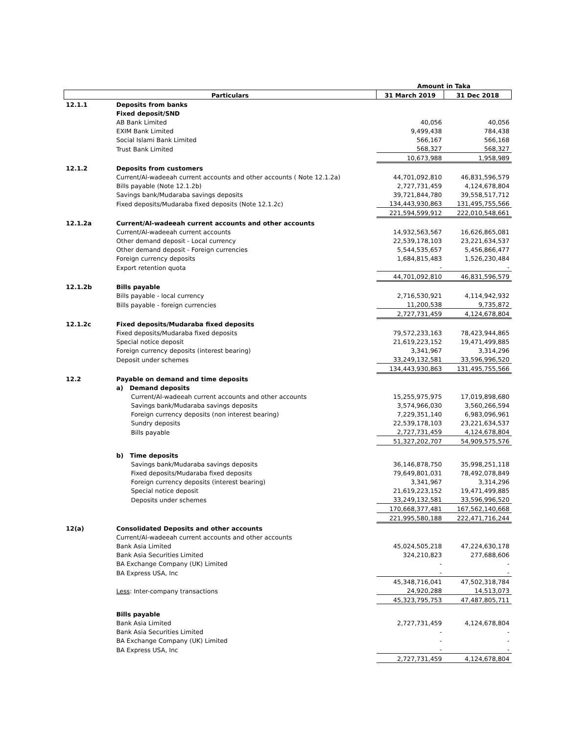| | | Amount in Taka | |
| --- | --- | --- | --- |
| Particulars | | 31 March 2019 | 31 Dec 2018 |
| 12.1.1 | Deposits from banks | | |
| | Fixed deposit/SND | | |
| | AB Bank Limited | 40,056 | 40,056 |
| | EXIM Bank Limited | 9,499,438 | 784,438 |
| | Social Islami Bank Limited | 566,167 | 566,168 |
| | Trust Bank Limited | 568,327 | 568,327 |
| | | 10,673,988 | 1,958,989 |
| 12.1.2 | Deposits from customers | | |
| | Current/Al-wadeeah current accounts and other accounts ( Note 12.1.2a) | 44,701,092,810 | 46,831,596,579 |
| | Bills payable (Note 12.1.2b) | 2,727,731,459 | 4,124,678,804 |
| | Savings bank/Mudaraba savings deposits | 39,721,844,780 | 39,558,517,712 |
| | Fixed deposits/Mudaraba fixed deposits (Note 12.1.2c) | 134,443,930,863 | 131,495,755,566 |
| | | 221,594,599,912 | 222,010,548,661 |
| 12.1.2a | Current/Al-wadeeah current accounts and other accounts | | |
| | Current/Al-wadeeah current accounts | 14,932,563,567 | 16,626,865,081 |
| | Other demand deposit - Local currency | 22,539,178,103 | 23,221,634,537 |
| | Other demand deposit - Foreign currencies | 5,544,535,657 | 5,456,866,477 |
| | Foreign currency deposits | 1,684,815,483 | 1,526,230,484 |
| | Export retention quota | - | - |
| | | 44,701,092,810 | 46,831,596,579 |
| 12.1.2b | Bills payable | | |
| | Bills payable - local currency | 2,716,530,921 | 4,114,942,932 |
| | Bills payable - foreign currencies | 11,200,538 | 9,735,872 |
| | | 2,727,731,459 | 4,124,678,804 |
| 12.1.2c | Fixed deposits/Mudaraba fixed deposits | | |
| | Fixed deposits/Mudaraba fixed deposits | 79,572,233,163 | 78,423,944,865 |
| | Special notice deposit | 21,619,223,152 | 19,471,499,885 |
| | Foreign currency deposits (interest bearing) | 3,341,967 | 3,314,296 |
| | Deposit under schemes | 33,249,132,581 | 33,596,996,520 |
| | | 134,443,930,863 | 131,495,755,566 |
| 12.2 | Payable on demand and time deposits | | |
| | a) Demand deposits | | |
| | Current/Al-wadeeah current accounts and other accounts | 15,255,975,975 | 17,019,898,680 |
| | Savings bank/Mudaraba savings deposits | 3,574,966,030 | 3,560,266,594 |
| | Foreign currency deposits (non interest bearing) | 7,229,351,140 | 6,983,096,961 |
| | Sundry deposits | 22,539,178,103 | 23,221,634,537 |
| | Bills payable | 2,727,731,459 | 4,124,678,804 |
| | | 51,327,202,707 | 54,909,575,576 |
| | b) Time deposits | | |
| | Savings bank/Mudaraba savings deposits | 36,146,878,750 | 35,998,251,118 |
| | Fixed deposits/Mudaraba fixed deposits | 79,649,801,031 | 78,492,078,849 |
| | Foreign currency deposits (interest bearing) | 3,341,967 | 3,314,296 |
| | Special notice deposit | 21,619,223,152 | 19,471,499,885 |
| | Deposits under schemes | 33,249,132,581 | 33,596,996,520 |
| | | 170,668,377,481 | 167,562,140,668 |
| | | 221,995,580,188 | 222,471,716,244 |
| 12(a) | Consolidated Deposits and other accounts | | |
| | Current/Al-wadeeah current accounts and other accounts | | |
| | Bank Asia Limited | 45,024,505,218 | 47,224,630,178 |
| | Bank Asia Securities Limited | 324,210,823 | 277,688,606 |
| | BA Exchange Company (UK) Limited | - | - |
| | BA Express USA, Inc | - | - |
| | | 45,348,716,041 | 47,502,318,784 |
| | Less : Inter-company transactions | 24,920,288 | 14,513,073 |
| | | 45,323,795,753 | 47,487,805,711 |
| | Bills payable | | |
| | Bank Asia Limited | 2,727,731,459 | 4,124,678,804 |
| | Bank Asia Securities Limited | - | - |
| | BA Exchange Company (UK) Limited | - | - |
| | BA Express USA, Inc | - | - |
| | | 2,727,731,459 | 4,124,678,804 |